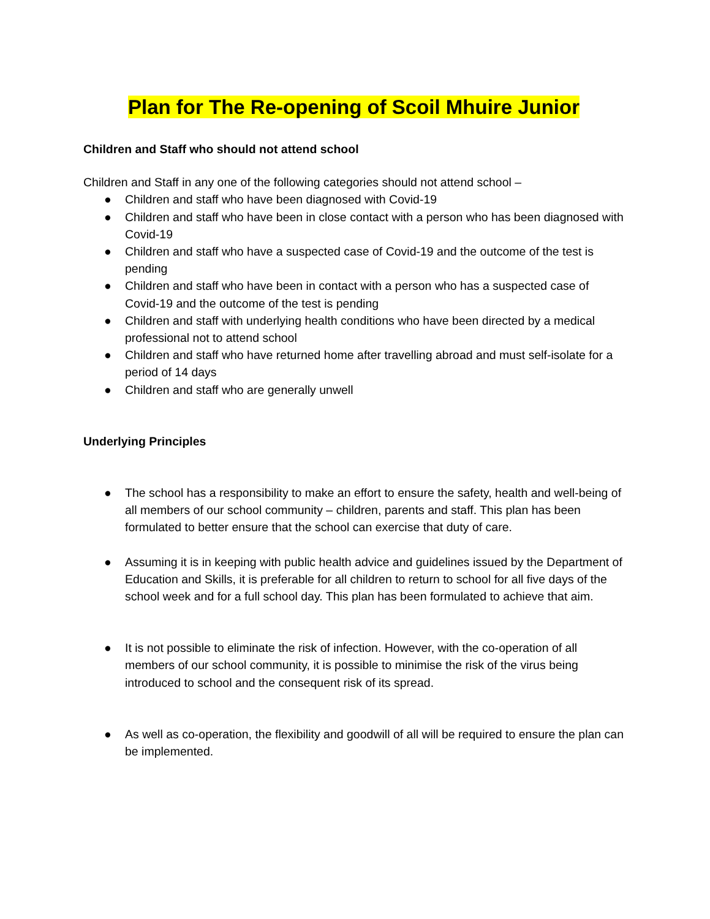Plan for The Re-opening of Scoil Mhuire Junior
Children and Staff who should not attend school
Children and Staff in any one of the following categories should not attend school –
● Children and staff who have been diagnosed with Covid-19
● Children and staff who have been in close contact with a person who has been diagnosed with Covid-19
● Children and staff who have a suspected case of Covid-19 and the outcome of the test is pending
● Children and staff who have been in contact with a person who has a suspected case of Covid-19 and the outcome of the test is pending
● Children and staff with underlying health conditions who have been directed by a medical professional not to attend school
● Children and staff who have returned home after travelling abroad and must self-isolate for a period of 14 days
● Children and staff who are generally unwell
Underlying Principles
● The school has a responsibility to make an effort to ensure the safety, health and well-being of all members of our school community – children, parents and staff. This plan has been formulated to better ensure that the school can exercise that duty of care.
● Assuming it is in keeping with public health advice and guidelines issued by the Department of Education and Skills, it is preferable for all children to return to school for all five days of the school week and for a full school day. This plan has been formulated to achieve that aim.
● It is not possible to eliminate the risk of infection. However, with the co-operation of all members of our school community, it is possible to minimise the risk of the virus being introduced to school and the consequent risk of its spread.
● As well as co-operation, the flexibility and goodwill of all will be required to ensure the plan can be implemented.